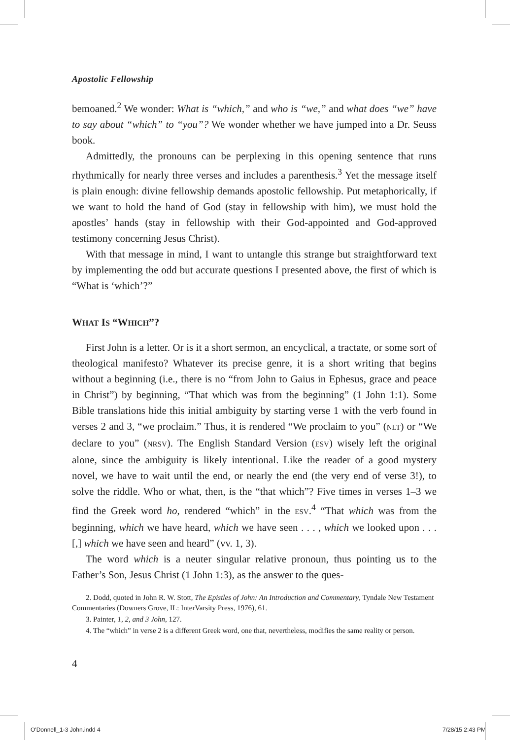Apostolic Fellowship
bemoaned.<sup>2</sup> We wonder: What is “which,” and who is “we,” and what does “we” have to say about “which” to “you”? We wonder whether we have jumped into a Dr. Seuss book.
Admittedly, the pronouns can be perplexing in this opening sentence that runs rhythmically for nearly three verses and includes a parenthesis.<sup>3</sup> Yet the message itself is plain enough: divine fellowship demands apostolic fellowship. Put metaphorically, if we want to hold the hand of God (stay in fellowship with him), we must hold the apostles’ hands (stay in fellowship with their God-appointed and God-approved testimony concerning Jesus Christ).
With that message in mind, I want to untangle this strange but straightforward text by implementing the odd but accurate questions I presented above, the first of which is “What is ‘which’?”
WHAT IS “WHICH”?
First John is a letter. Or is it a short sermon, an encyclical, a tractate, or some sort of theological manifesto? Whatever its precise genre, it is a short writing that begins without a beginning (i.e., there is no “from John to Gaius in Ephesus, grace and peace in Christ”) by beginning, “That which was from the beginning” (1 John 1:1). Some Bible translations hide this initial ambiguity by starting verse 1 with the verb found in verses 2 and 3, “we proclaim.” Thus, it is rendered “We proclaim to you” (NLT) or “We declare to you” (NRSV). The English Standard Version (ESV) wisely left the original alone, since the ambiguity is likely intentional. Like the reader of a good mystery novel, we have to wait until the end, or nearly the end (the very end of verse 3!), to solve the riddle. Who or what, then, is the “that which”? Five times in verses 1–3 we find the Greek word ho, rendered “which” in the ESV.<sup>4</sup> “That which was from the beginning, which we have heard, which we have seen . . . , which we looked upon . . . [,] which we have seen and heard” (vv. 1, 3).
The word which is a neuter singular relative pronoun, thus pointing us to the Father’s Son, Jesus Christ (1 John 1:3), as the answer to the ques-
2. Dodd, quoted in John R. W. Stott, The Epistles of John: An Introduction and Commentary, Tyndale New Testament Commentaries (Downers Grove, IL: InterVarsity Press, 1976), 61.
3. Painter, 1, 2, and 3 John, 127.
4. The “which” in verse 2 is a different Greek word, one that, nevertheless, modifies the same reality or person.
4
O'Donnell_1-3 John.indd 4 7/28/15 2:43 PM